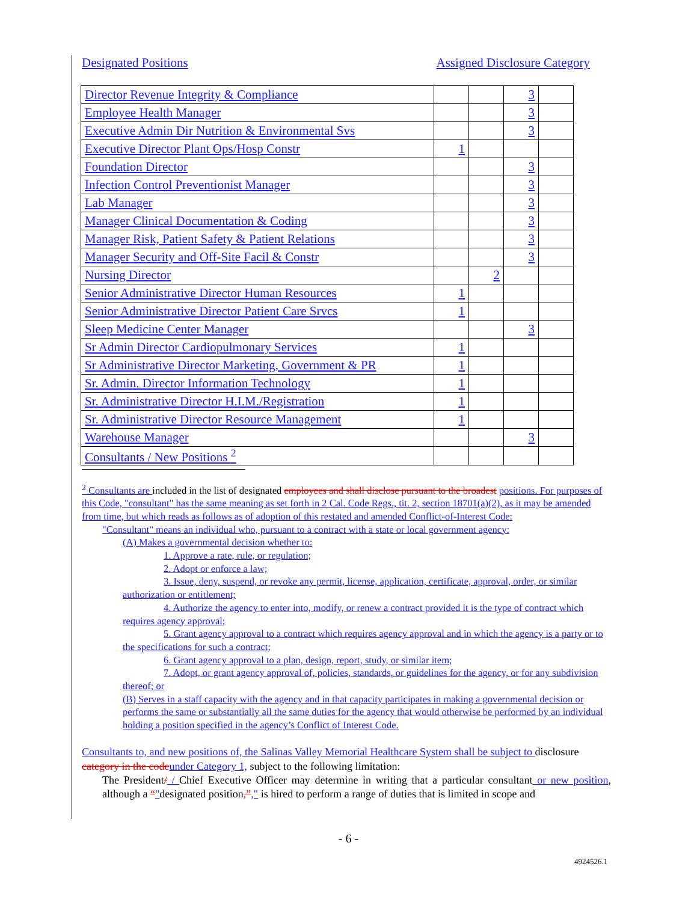Designated Positions Assigned Disclosure Category
| Director Revenue Integrity & Compliance | | | 3 | |
| Employee Health Manager | | | 3 | |
| Executive Admin Dir Nutrition & Environmental Svs | | | 3 | |
| Executive Director Plant Ops/Hosp Constr | 1 | | | |
| Foundation Director | | | 3 | |
| Infection Control Preventionist Manager | | | 3 | |
| Lab Manager | | | 3 | |
| Manager Clinical Documentation & Coding | | | 3 | |
| Manager Risk, Patient Safety & Patient Relations | | | 3 | |
| Manager Security and Off-Site Facil & Constr | | | 3 | |
| Nursing Director | | 2 | | |
| Senior Administrative Director Human Resources | 1 | | | |
| Senior Administrative Director Patient Care Srvcs | 1 | | | |
| Sleep Medicine Center Manager | | | 3 | |
| Sr Admin Director Cardiopulmonary Services | 1 | | | |
| Sr Administrative Director Marketing, Government & PR | 1 | | | |
| Sr. Admin. Director Information Technology | 1 | | | |
| Sr. Administrative Director H.I.M./Registration | 1 | | | |
| Sr. Administrative Director Resource Management | 1 | | | |
| Warehouse Manager | | | 3 | |
| Consultants / New Positions <sup>2</sup> | | | | |
<sup>2</sup> Consultants are included in the list of designated employees and shall disclose pursuant to the broadest positions. For purposes of this Code, "consultant" has the same meaning as set forth in 2 Cal. Code Regs., tit. 2, section 18701(a)(2), as it may be amended from time, but which reads as follows as of adoption of this restated and amended Conflict-of-Interest Code:
"Consultant" means an individual who, pursuant to a contract with a state or local government agency:
(A) Makes a governmental decision whether to:
1. Approve a rate, rule, or regulation;
2. Adopt or enforce a law;
3. Issue, deny, suspend, or revoke any permit, license, application, certificate, approval, order, or similar authorization or entitlement;
4. Authorize the agency to enter into, modify, or renew a contract provided it is the type of contract which requires agency approval;
5. Grant agency approval to a contract which requires agency approval and in which the agency is a party or to the specifications for such a contract;
6. Grant agency approval to a plan, design, report, study, or similar item;
7. Adopt, or grant agency approval of, policies, standards, or guidelines for the agency, or for any subdivision thereof; or
(B) Serves in a staff capacity with the agency and in that capacity participates in making a governmental decision or performs the same or substantially all the same duties for the agency that would otherwise be performed by an individual holding a position specified in the agency’s Conflict of Interest Code.
Consultants to, and new positions of, the Salinas Valley Memorial Healthcare System shall be subject to disclosure category in the code under Category 1, subject to the following limitation:
The President/ / Chief Executive Officer may determine in writing that a particular consultant or new position, although a “"designated position,”," is hired to perform a range of duties that is limited in scope and
- 6 -
4924526.1